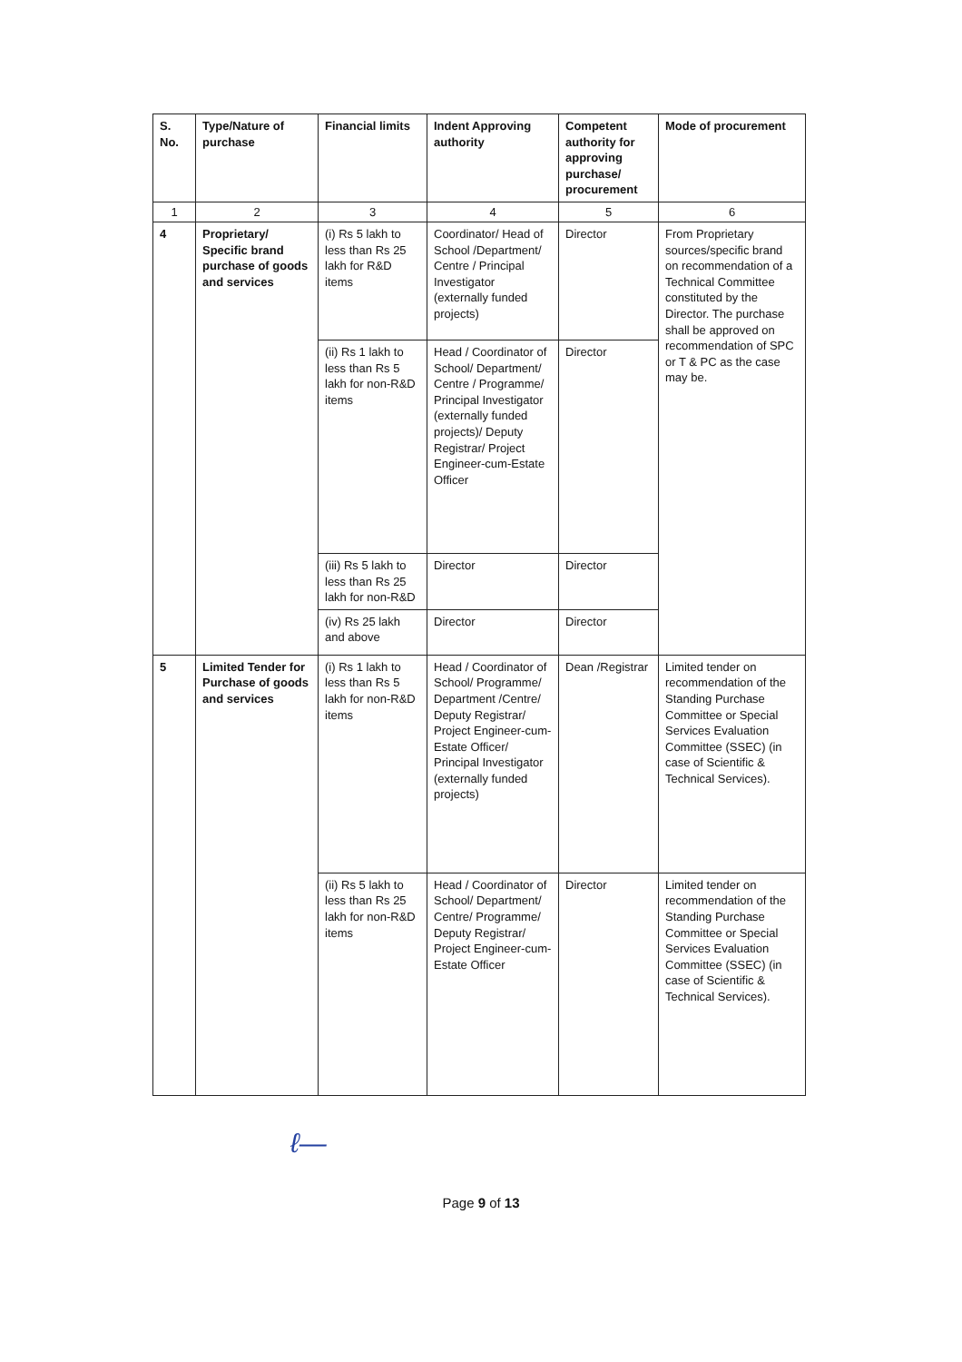| S. No. | Type/Nature of purchase | Financial limits | Indent Approving authority | Competent authority for approving purchase/ procurement | Mode of procurement |
| --- | --- | --- | --- | --- | --- |
| 1 | 2 | 3 | 4 | 5 | 6 |
| 4 | Proprietary/ Specific brand purchase of goods and services | (i) Rs 5 lakh to less than Rs 25 lakh for R&D items | Coordinator/ Head of School /Department/ Centre / Principal Investigator (externally funded projects) | Director | From Proprietary sources/specific brand on recommendation of a Technical Committee constituted by the Director. The purchase shall be approved on recommendation of SPC or T & PC as the case may be. |
| | | (ii) Rs 1 lakh to less than Rs 5 lakh for non-R&D items | Head / Coordinator of School/ Department/ Centre / Programme/ Principal Investigator (externally funded projects)/ Deputy Registrar/ Project Engineer-cum-Estate Officer | Director | |
| | | (iii) Rs 5 lakh to less than Rs 25 lakh for non-R&D | Director | Director | |
| | | (iv) Rs 25 lakh and above | Director | Director | |
| 5 | Limited Tender for Purchase of goods and services | (i) Rs 1 lakh to less than Rs 5 lakh for non-R&D items | Head / Coordinator of School/ Programme/ Department /Centre/ Deputy Registrar/ Project Engineer-cum-Estate Officer/ Principal Investigator (externally funded projects) | Dean /Registrar | Limited tender on recommendation of the Standing Purchase Committee or Special Services Evaluation Committee (SSEC) (in case of Scientific & Technical Services). |
| | | (ii) Rs 5 lakh to less than Rs 25 lakh for non-R&D items | Head / Coordinator of School/ Department/ Centre/ Programme/ Deputy Registrar/ Project Engineer-cum-Estate Officer | Director | Limited tender on recommendation of the Standing Purchase Committee or Special Services Evaluation Committee (SSEC) (in case of Scientific & Technical Services). |
ℓ―
Page 9 of 13